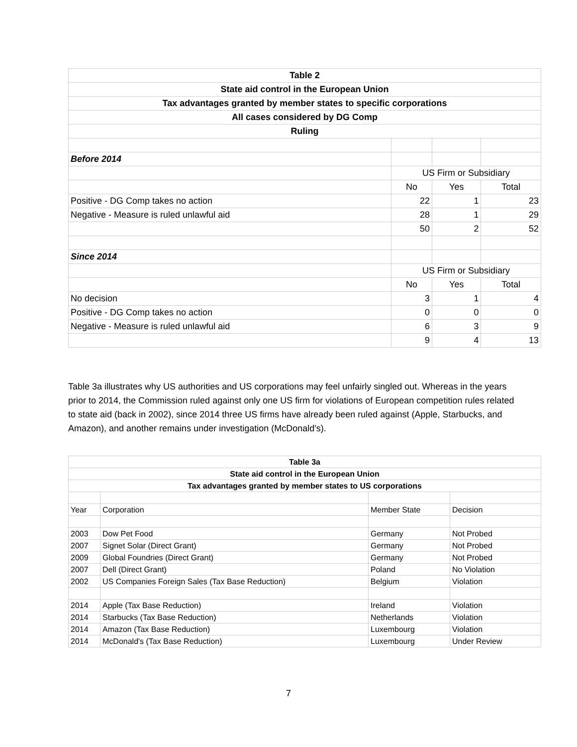| Table 2 | | | |
| --- | --- | --- | --- |
| State aid control in the European Union | | | |
| Tax advantages granted by member states to specific corporations | | | |
| All cases considered by DG Comp | | | |
| Ruling | | | |
| Before 2014 | | | |
| | US Firm or Subsidiary | | |
| | No | Yes | Total |
| Positive - DG Comp takes no action | 22 | 1 | 23 |
| Negative - Measure is ruled unlawful aid | 28 | 1 | 29 |
| | 50 | 2 | 52 |
| Since 2014 | | | |
| | US Firm or Subsidiary | | |
| | No | Yes | Total |
| No decision | 3 | 1 | 4 |
| Positive - DG Comp takes no action | 0 | 0 | 0 |
| Negative - Measure is ruled unlawful aid | 6 | 3 | 9 |
| | 9 | 4 | 13 |
Table 3a illustrates why US authorities and US corporations may feel unfairly singled out. Whereas in the years prior to 2014, the Commission ruled against only one US firm for violations of European competition rules related to state aid (back in 2002), since 2014 three US firms have already been ruled against (Apple, Starbucks, and Amazon), and another remains under investigation (McDonald's).
| Table 3a | | | |
| --- | --- | --- | --- |
| State aid control in the European Union | | | |
| Tax advantages granted by member states to US corporations | | | |
| Year | Corporation | Member State | Decision |
| 2003 | Dow Pet Food | Germany | Not Probed |
| 2007 | Signet Solar (Direct Grant) | Germany | Not Probed |
| 2009 | Global Foundries (Direct Grant) | Germany | Not Probed |
| 2007 | Dell (Direct Grant) | Poland | No Violation |
| 2002 | US Companies Foreign Sales (Tax Base Reduction) | Belgium | Violation |
| 2014 | Apple (Tax Base Reduction) | Ireland | Violation |
| 2014 | Starbucks (Tax Base Reduction) | Netherlands | Violation |
| 2014 | Amazon (Tax Base Reduction) | Luxembourg | Violation |
| 2014 | McDonald's (Tax Base Reduction) | Luxembourg | Under Review |
7